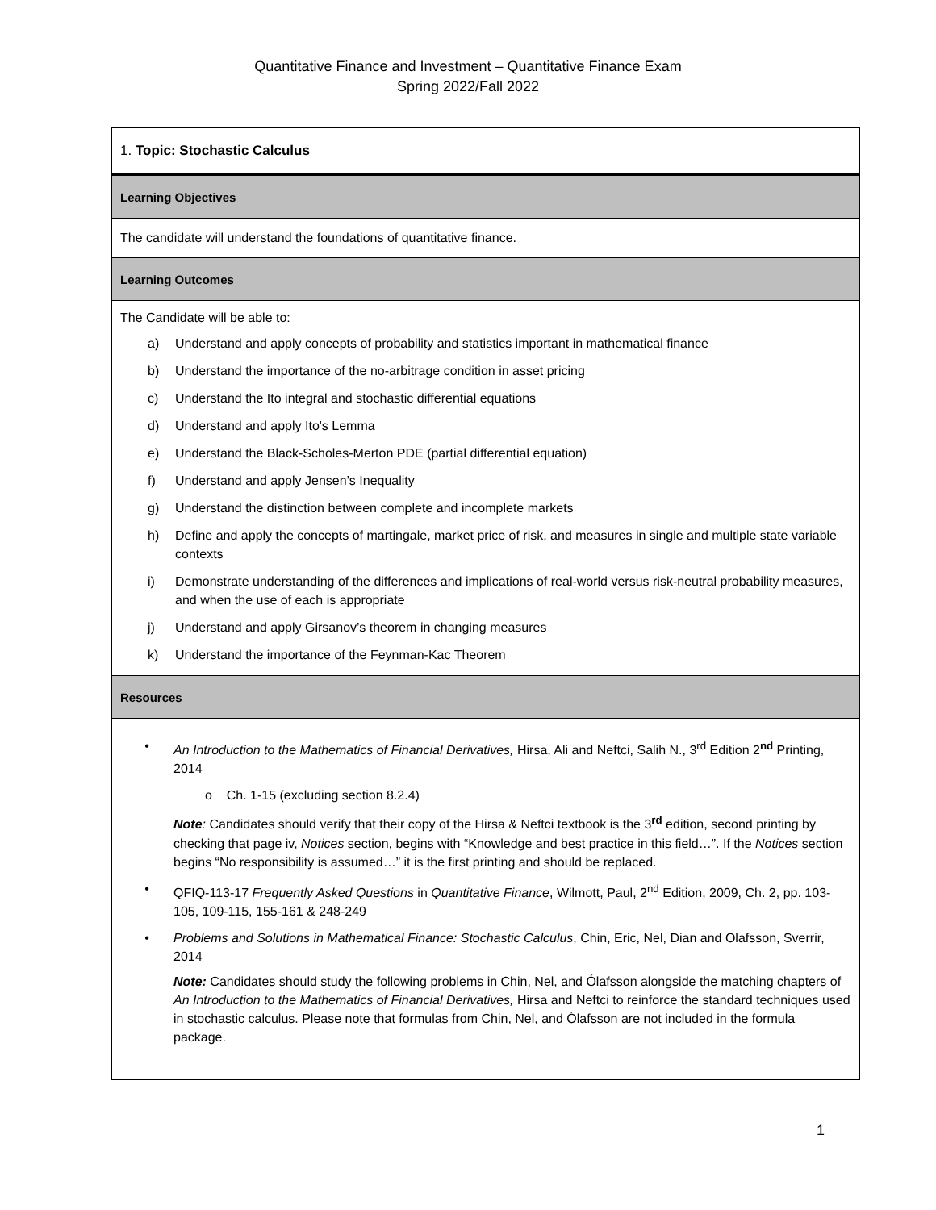Quantitative Finance and Investment – Quantitative Finance Exam
Spring 2022/Fall 2022
| 1. Topic: Stochastic Calculus |
| Learning Objectives |
| The candidate will understand the foundations of quantitative finance. |
| Learning Outcomes |
| The Candidate will be able to: a) Understand and apply concepts of probability and statistics important in mathematical finance b) Understand the importance of the no-arbitrage condition in asset pricing c) Understand the Ito integral and stochastic differential equations d) Understand and apply Ito's Lemma e) Understand the Black-Scholes-Merton PDE (partial differential equation) f) Understand and apply Jensen’s Inequality g) Understand the distinction between complete and incomplete markets h) Define and apply the concepts of martingale, market price of risk, and measures in single and multiple state variable contexts i) Demonstrate understanding of the differences and implications of real-world versus risk-neutral probability measures, and when the use of each is appropriate j) Understand and apply Girsanov’s theorem in changing measures k) Understand the importance of the Feynman-Kac Theorem |
| Resources |
| • An Introduction to the Mathematics of Financial Derivatives, Hirsa, Ali and Neftci, Salih N., 3<sup>rd</sup> Edition 2<sup>nd</sup> Printing, 2014 o Ch. 1-15 (excluding section 8.2.4) Note : Candidates should verify that their copy of the Hirsa & Neftci textbook is the 3<sup>rd</sup> edition, second printing by checking that page iv, Notices section, begins with “Knowledge and best practice in this field…”. If the Notices section begins “No responsibility is assumed…” it is the first printing and should be replaced. • QFIQ-113-17 Frequently Asked Questions in Quantitative Finance , Wilmott, Paul, 2<sup>nd</sup> Edition, 2009, Ch. 2, pp. 103-105, 109-115, 155-161 & 248-249 • Problems and Solutions in Mathematical Finance: Stochastic Calculus , Chin, Eric, Nel, Dian and Olafsson, Sverrir, 2014 Note: Candidates should study the following problems in Chin, Nel, and Ólafsson alongside the matching chapters of An Introduction to the Mathematics of Financial Derivatives, Hirsa and Neftci to reinforce the standard techniques used in stochastic calculus. Please note that formulas from Chin, Nel, and Ólafsson are not included in the formula package. |
1